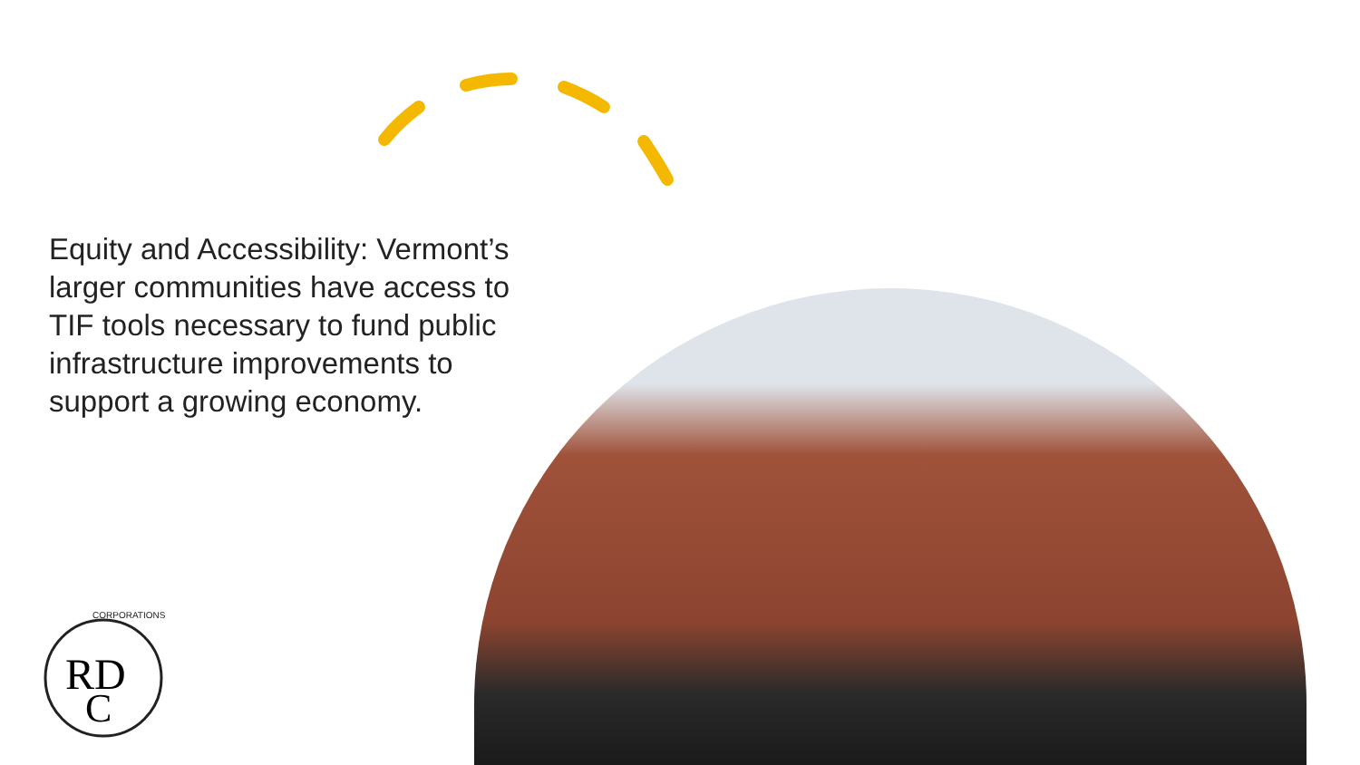Equity and Accessibility: Vermont’s larger communities have access to TIF tools necessary to fund public infrastructure improvements to support a growing economy.
RD
C
CORPORATIONS